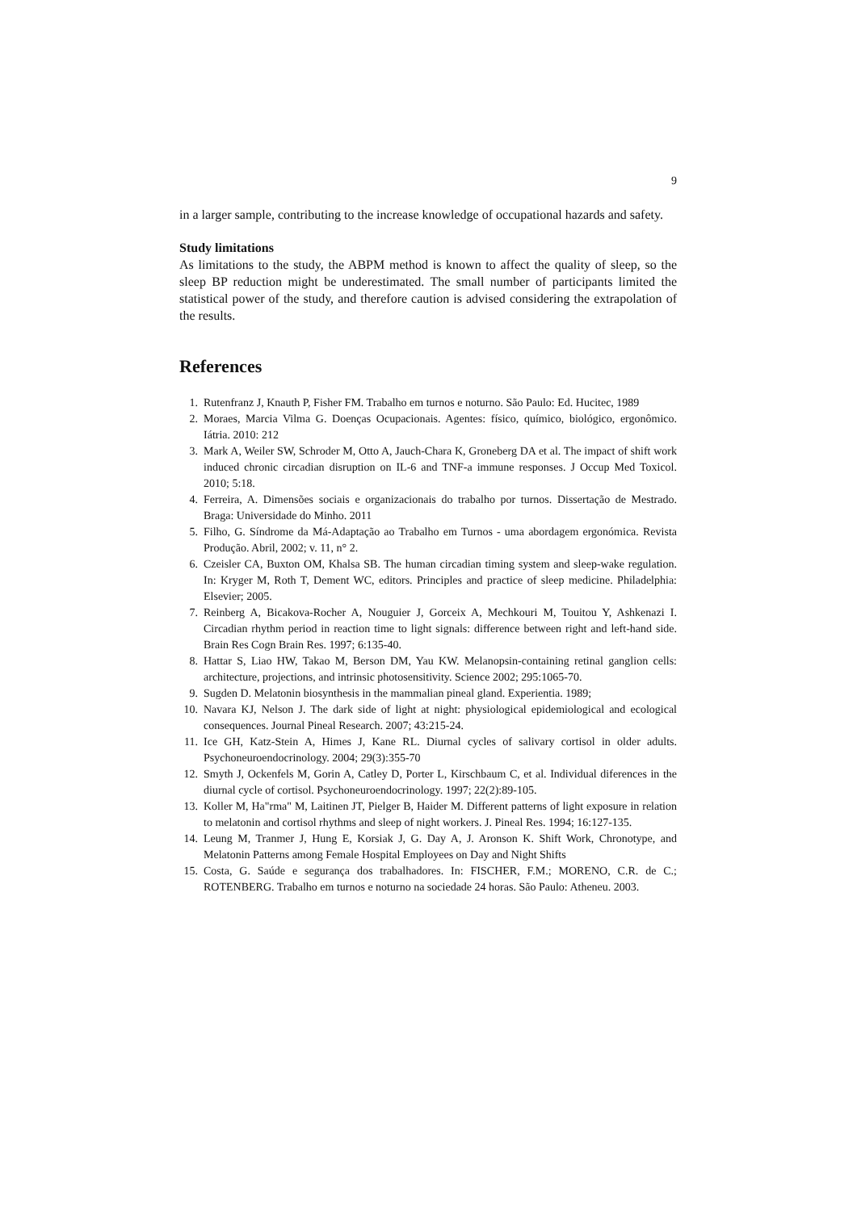9
in a larger sample, contributing to the increase knowledge of occupational hazards and safety.
Study limitations
As limitations to the study, the ABPM method is known to affect the quality of sleep, so the sleep BP reduction might be underestimated. The small number of participants limited the statistical power of the study, and therefore caution is advised considering the extrapolation of the results.
References
1. Rutenfranz J, Knauth P, Fisher FM. Trabalho em turnos e noturno. São Paulo: Ed. Hucitec, 1989
2. Moraes, Marcia Vilma G. Doenças Ocupacionais. Agentes: físico, químico, biológico, ergonômico. Iátria. 2010: 212
3. Mark A, Weiler SW, Schroder M, Otto A, Jauch-Chara K, Groneberg DA et al. The impact of shift work induced chronic circadian disruption on IL-6 and TNF-a immune responses. J Occup Med Toxicol. 2010; 5:18.
4. Ferreira, A. Dimensões sociais e organizacionais do trabalho por turnos. Dissertação de Mestrado. Braga: Universidade do Minho. 2011
5. Filho, G. Síndrome da Má-Adaptação ao Trabalho em Turnos - uma abordagem ergonómica. Revista Produção. Abril, 2002; v. 11, n° 2.
6. Czeisler CA, Buxton OM, Khalsa SB. The human circadian timing system and sleep-wake regulation. In: Kryger M, Roth T, Dement WC, editors. Principles and practice of sleep medicine. Philadelphia: Elsevier; 2005.
7. Reinberg A, Bicakova-Rocher A, Nouguier J, Gorceix A, Mechkouri M, Touitou Y, Ashkenazi I. Circadian rhythm period in reaction time to light signals: difference between right and left-hand side. Brain Res Cogn Brain Res. 1997; 6:135-40.
8. Hattar S, Liao HW, Takao M, Berson DM, Yau KW. Melanopsin-containing retinal ganglion cells: architecture, projections, and intrinsic photosensitivity. Science 2002; 295:1065-70.
9. Sugden D. Melatonin biosynthesis in the mammalian pineal gland. Experientia. 1989;
10. Navara KJ, Nelson J. The dark side of light at night: physiological epidemiological and ecological consequences. Journal Pineal Research. 2007; 43:215-24.
11. Ice GH, Katz-Stein A, Himes J, Kane RL. Diurnal cycles of salivary cortisol in older adults. Psychoneuroendocrinology. 2004; 29(3):355-70
12. Smyth J, Ockenfels M, Gorin A, Catley D, Porter L, Kirschbaum C, et al. Individual diferences in the diurnal cycle of cortisol. Psychoneuroendocrinology. 1997; 22(2):89-105.
13. Koller M, Ha"rma" M, Laitinen JT, Pielger B, Haider M. Different patterns of light exposure in relation to melatonin and cortisol rhythms and sleep of night workers. J. Pineal Res. 1994; 16:127-135.
14. Leung M, Tranmer J, Hung E, Korsiak J, G. Day A, J. Aronson K. Shift Work, Chronotype, and Melatonin Patterns among Female Hospital Employees on Day and Night Shifts
15. Costa, G. Saúde e segurança dos trabalhadores. In: FISCHER, F.M.; MORENO, C.R. de C.; ROTENBERG. Trabalho em turnos e noturno na sociedade 24 horas. São Paulo: Atheneu. 2003.